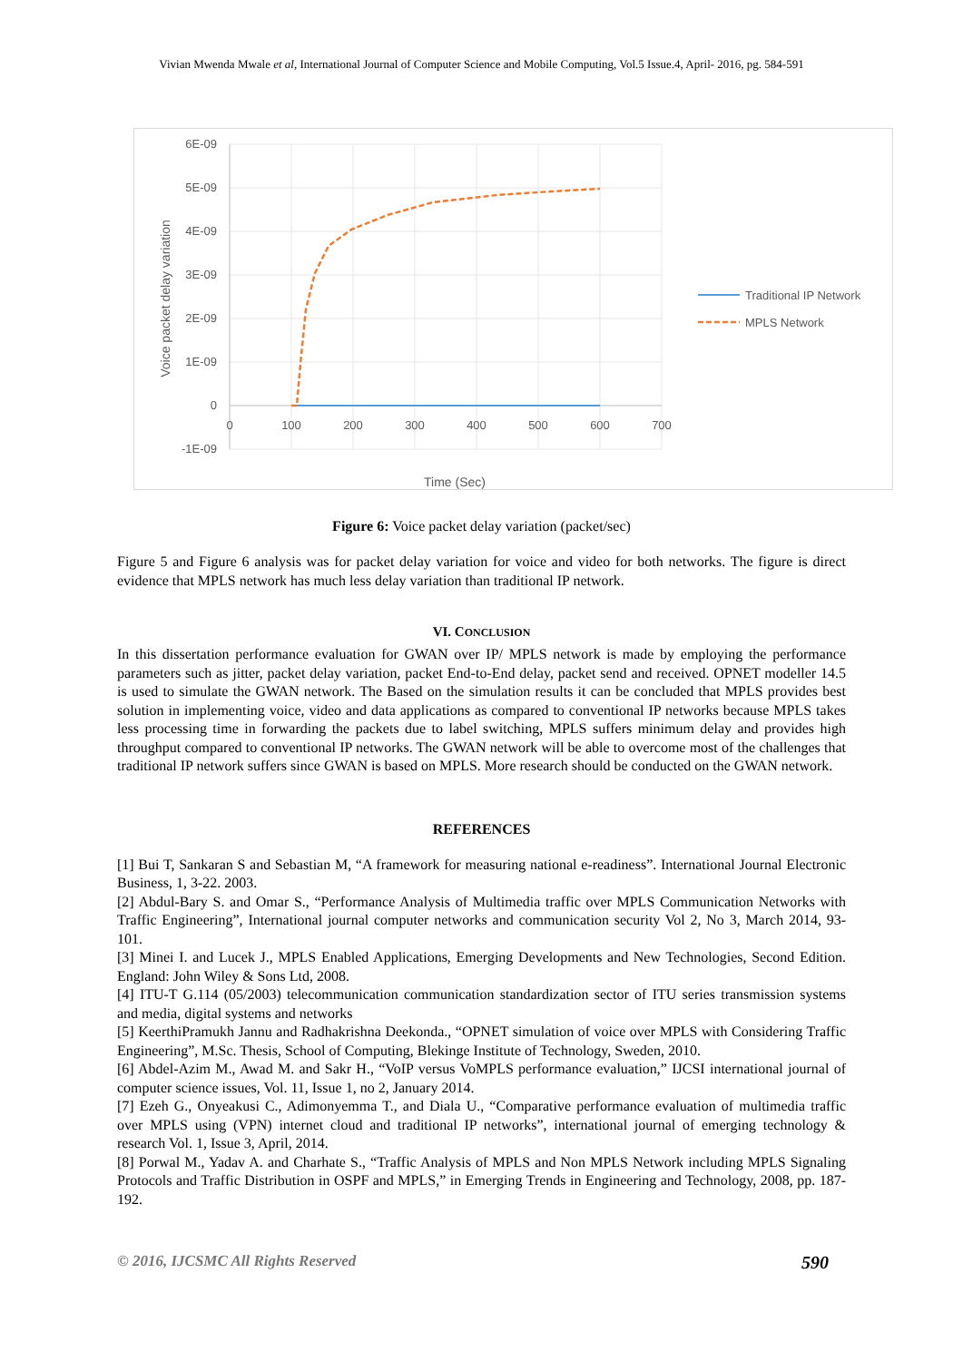Vivian Mwenda Mwale et al, International Journal of Computer Science and Mobile Computing, Vol.5 Issue.4, April- 2016, pg. 584-591
6E-09
5E-09
4E-09
3E-09
2E-09
1E-09
0
-1E-09
0
100
200
300
400
500
600
700
Voice packet delay variation
Time (Sec)
Traditional IP Network
MPLS Network
Figure 6: Voice packet delay variation (packet/sec)
Figure 5 and Figure 6 analysis was for packet delay variation for voice and video for both networks. The figure is direct evidence that MPLS network has much less delay variation than traditional IP network.
VI. CONCLUSION
In this dissertation performance evaluation for GWAN over IP/ MPLS network is made by employing the performance parameters such as jitter, packet delay variation, packet End-to-End delay, packet send and received. OPNET modeller 14.5 is used to simulate the GWAN network. The Based on the simulation results it can be concluded that MPLS provides best solution in implementing voice, video and data applications as compared to conventional IP networks because MPLS takes less processing time in forwarding the packets due to label switching, MPLS suffers minimum delay and provides high throughput compared to conventional IP networks. The GWAN network will be able to overcome most of the challenges that traditional IP network suffers since GWAN is based on MPLS. More research should be conducted on the GWAN network.
REFERENCES
[1] Bui T, Sankaran S and Sebastian M, “A framework for measuring national e-readiness”. International Journal Electronic Business, 1, 3-22. 2003.
[2] Abdul-Bary S. and Omar S., “Performance Analysis of Multimedia traffic over MPLS Communication Networks with Traffic Engineering”, International journal computer networks and communication security Vol 2, No 3, March 2014, 93-101.
[3] Minei I. and Lucek J., MPLS Enabled Applications, Emerging Developments and New Technologies, Second Edition. England: John Wiley & Sons Ltd, 2008.
[4] ITU-T G.114 (05/2003) telecommunication communication standardization sector of ITU series transmission systems and media, digital systems and networks
[5] KeerthiPramukh Jannu and Radhakrishna Deekonda., “OPNET simulation of voice over MPLS with Considering Traffic Engineering”, M.Sc. Thesis, School of Computing, Blekinge Institute of Technology, Sweden, 2010.
[6] Abdel-Azim M., Awad M. and Sakr H., “VoIP versus VoMPLS performance evaluation,” IJCSI international journal of computer science issues, Vol. 11, Issue 1, no 2, January 2014.
[7] Ezeh G., Onyeakusi C., Adimonyemma T., and Diala U., “Comparative performance evaluation of multimedia traffic over MPLS using (VPN) internet cloud and traditional IP networks”, international journal of emerging technology & research Vol. 1, Issue 3, April, 2014.
[8] Porwal M., Yadav A. and Charhate S., “Traffic Analysis of MPLS and Non MPLS Network including MPLS Signaling Protocols and Traffic Distribution in OSPF and MPLS,” in Emerging Trends in Engineering and Technology, 2008, pp. 187-192.
© 2016, IJCSMC All Rights Reserved 590